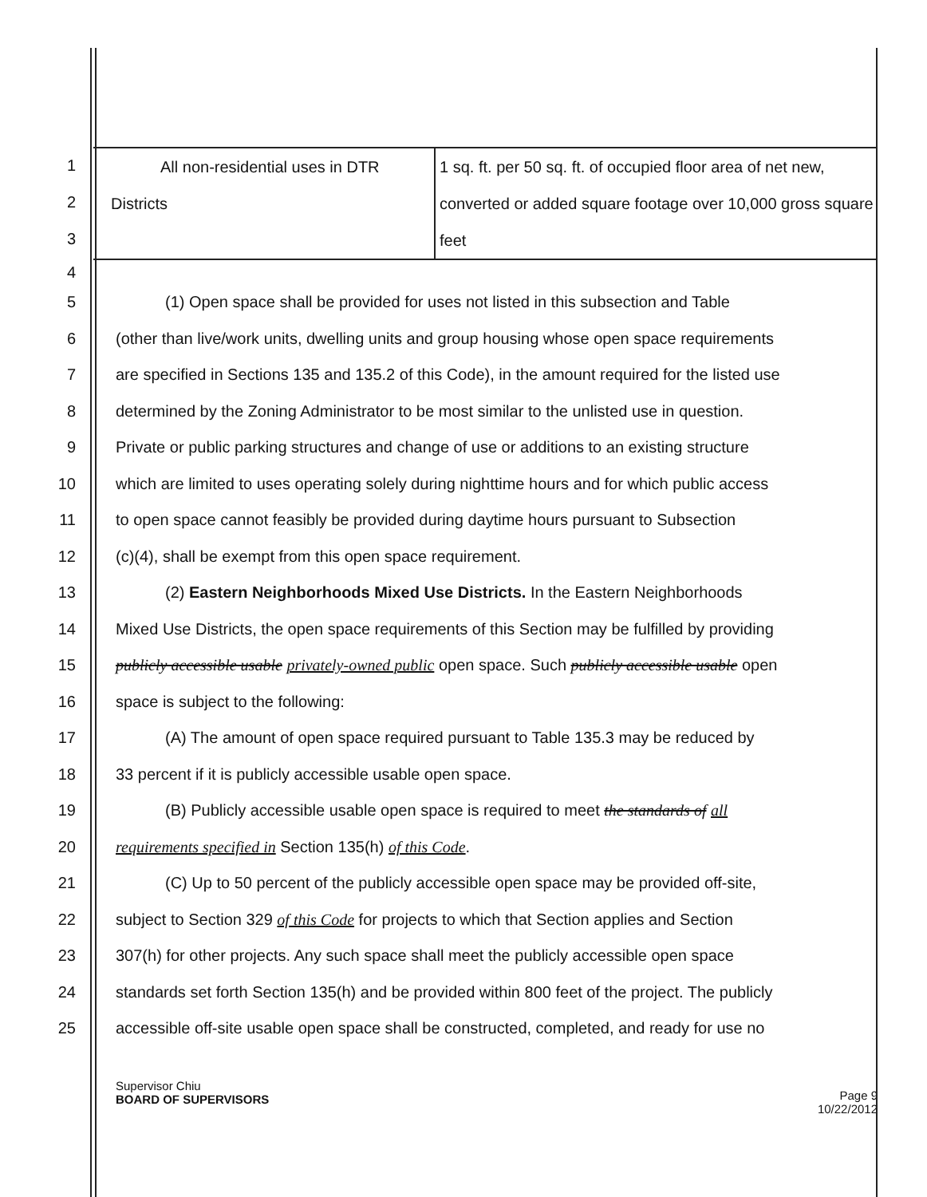1
2
3
| All non-residential uses in DTR Districts | 1 sq. ft. per 50 sq. ft. of occupied floor area of net new, converted or added square footage over 10,000 gross square feet |
4
5
(1) Open space shall be provided for uses not listed in this subsection and Table
6
(other than live/work units, dwelling units and group housing whose open space requirements
7
are specified in Sections 135 and 135.2 of this Code), in the amount required for the listed use
8
determined by the Zoning Administrator to be most similar to the unlisted use in question.
9
Private or public parking structures and change of use or additions to an existing structure
10
which are limited to uses operating solely during nighttime hours and for which public access
11
to open space cannot feasibly be provided during daytime hours pursuant to Subsection
12 (c)(4), shall be exempt from this open space requirement.
13 (2) Eastern Neighborhoods Mixed Use Districts. In the Eastern Neighborhoods
14
Mixed Use Districts, the open space requirements of this Section may be fulfilled by providing
15
publicly accessible usable privately-owned public open space. Such publicly accessible usable open
16 space is subject to the following:
17
(A) The amount of open space required pursuant to Table 135.3 may be reduced by
18 33 percent if it is publicly accessible usable open space.
19
(B) Publicly accessible usable open space is required to meet the standards of all
20 requirements specified in Section 135(h) of this Code.
21
(C) Up to 50 percent of the publicly accessible open space may be provided off-site,
22
subject to Section 329 of this Code for projects to which that Section applies and Section
23
307(h) for other projects. Any such space shall meet the publicly accessible open space
24
standards set forth Section 135(h) and be provided within 800 feet of the project. The publicly
25
accessible off-site usable open space shall be constructed, completed, and ready for use no
Supervisor Chiu
BOARD OF SUPERVISORS
Page 9
10/22/2012